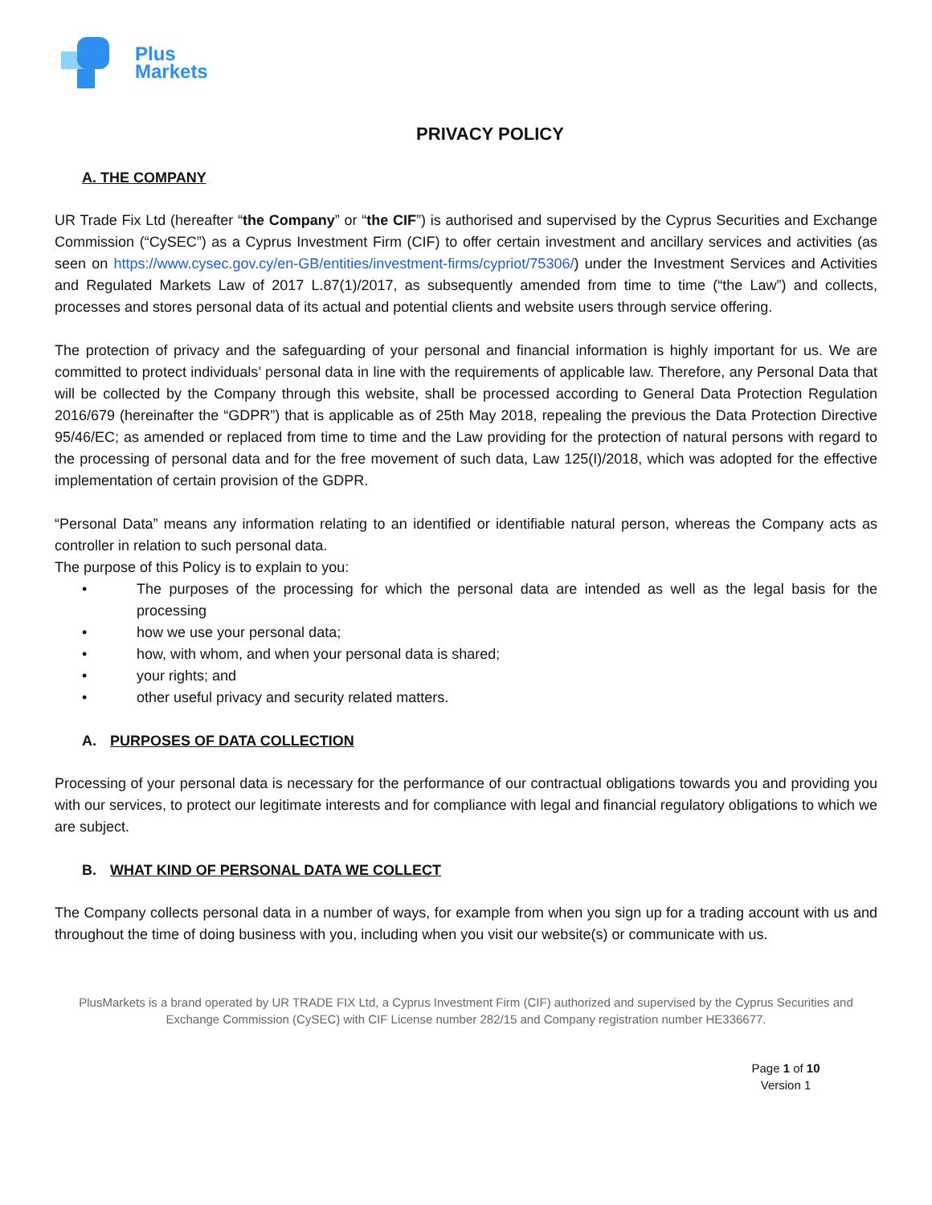Plus
Markets
PRIVACY POLICY
A. THE COMPANY
UR Trade Fix Ltd (hereafter “the Company” or “the CIF”) is authorised and supervised by the Cyprus Securities and Exchange Commission (“CySEC”) as a Cyprus Investment Firm (CIF) to offer certain investment and ancillary services and activities (as seen on https://www.cysec.gov.cy/en-GB/entities/investment-firms/cypriot/75306/) under the Investment Services and Activities and Regulated Markets Law of 2017 L.87(1)/2017, as subsequently amended from time to time (“the Law”) and collects, processes and stores personal data of its actual and potential clients and website users through service offering.
The protection of privacy and the safeguarding of your personal and financial information is highly important for us. We are committed to protect individuals’ personal data in line with the requirements of applicable law. Therefore, any Personal Data that will be collected by the Company through this website, shall be processed according to General Data Protection Regulation 2016/679 (hereinafter the “GDPR”) that is applicable as of 25th May 2018, repealing the previous the Data Protection Directive 95/46/EC; as amended or replaced from time to time and the Law providing for the protection of natural persons with regard to the processing of personal data and for the free movement of such data, Law 125(I)/2018, which was adopted for the effective implementation of certain provision of the GDPR.
“Personal Data” means any information relating to an identified or identifiable natural person, whereas the Company acts as controller in relation to such personal data.
The purpose of this Policy is to explain to you:
• The purposes of the processing for which the personal data are intended as well as the legal basis for the processing
• how we use your personal data;
• how, with whom, and when your personal data is shared;
• your rights; and
• other useful privacy and security related matters.
A. PURPOSES OF DATA COLLECTION
Processing of your personal data is necessary for the performance of our contractual obligations towards you and providing you with our services, to protect our legitimate interests and for compliance with legal and financial regulatory obligations to which we are subject.
B. WHAT KIND OF PERSONAL DATA WE COLLECT
The Company collects personal data in a number of ways, for example from when you sign up for a trading account with us and throughout the time of doing business with you, including when you visit our website(s) or communicate with us.
PlusMarkets is a brand operated by UR TRADE FIX Ltd, a Cyprus Investment Firm (CIF) authorized and supervised by the Cyprus Securities and Exchange Commission (CySEC) with CIF License number 282/15 and Company registration number HE336677.
Page 1 of 10
Version 1